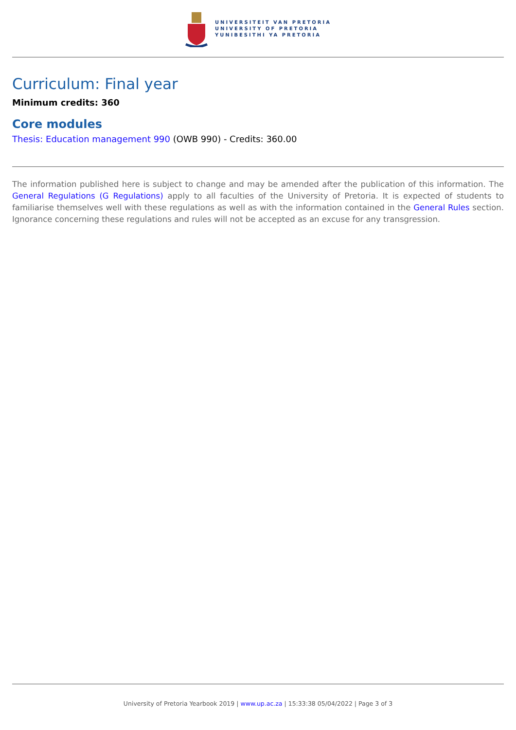UNIVERSITEIT VAN PRETORIA
UNIVERSITY OF PRETORIA
YUNIBESITHI YA PRETORIA
Curriculum: Final year
Minimum credits: 360
Core modules
Thesis: Education management 990 (OWB 990) - Credits: 360.00
The information published here is subject to change and may be amended after the publication of this information. The General Regulations (G Regulations) apply to all faculties of the University of Pretoria. It is expected of students to familiarise themselves well with these regulations as well as with the information contained in the General Rules section. Ignorance concerning these regulations and rules will not be accepted as an excuse for any transgression.
University of Pretoria Yearbook 2019 | www.up.ac.za | 15:33:38 05/04/2022 | Page 3 of 3